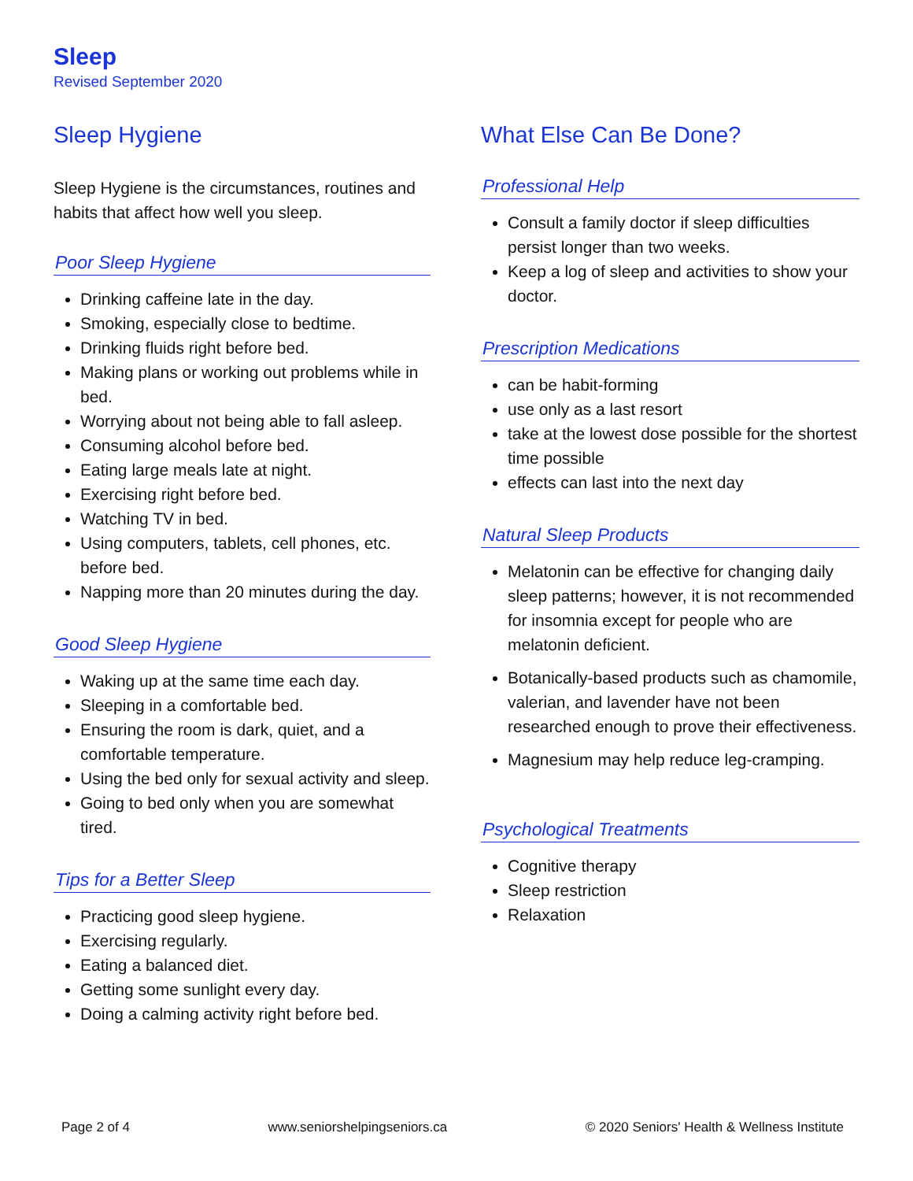Sleep
Revised September 2020
Sleep Hygiene
Sleep Hygiene is the circumstances, routines and habits that affect how well you sleep.
Poor Sleep Hygiene
Drinking caffeine late in the day.
Smoking, especially close to bedtime.
Drinking fluids right before bed.
Making plans or working out problems while in bed.
Worrying about not being able to fall asleep.
Consuming alcohol before bed.
Eating large meals late at night.
Exercising right before bed.
Watching TV in bed.
Using computers, tablets, cell phones, etc. before bed.
Napping more than 20 minutes during the day.
Good Sleep Hygiene
Waking up at the same time each day.
Sleeping in a comfortable bed.
Ensuring the room is dark, quiet, and a comfortable temperature.
Using the bed only for sexual activity and sleep.
Going to bed only when you are somewhat tired.
Tips for a Better Sleep
Practicing good sleep hygiene.
Exercising regularly.
Eating a balanced diet.
Getting some sunlight every day.
Doing a calming activity right before bed.
What Else Can Be Done?
Professional Help
Consult a family doctor if sleep difficulties persist longer than two weeks.
Keep a log of sleep and activities to show your doctor.
Prescription Medications
can be habit-forming
use only as a last resort
take at the lowest dose possible for the shortest time possible
effects can last into the next day
Natural Sleep Products
Melatonin can be effective for changing daily sleep patterns; however, it is not recommended for insomnia except for people who are melatonin deficient.
Botanically-based products such as chamomile, valerian, and lavender have not been researched enough to prove their effectiveness.
Magnesium may help reduce leg-cramping.
Psychological Treatments
Cognitive therapy
Sleep restriction
Relaxation
Page 2 of 4 www.seniorshelpingseniors.ca © 2020 Seniors' Health & Wellness Institute